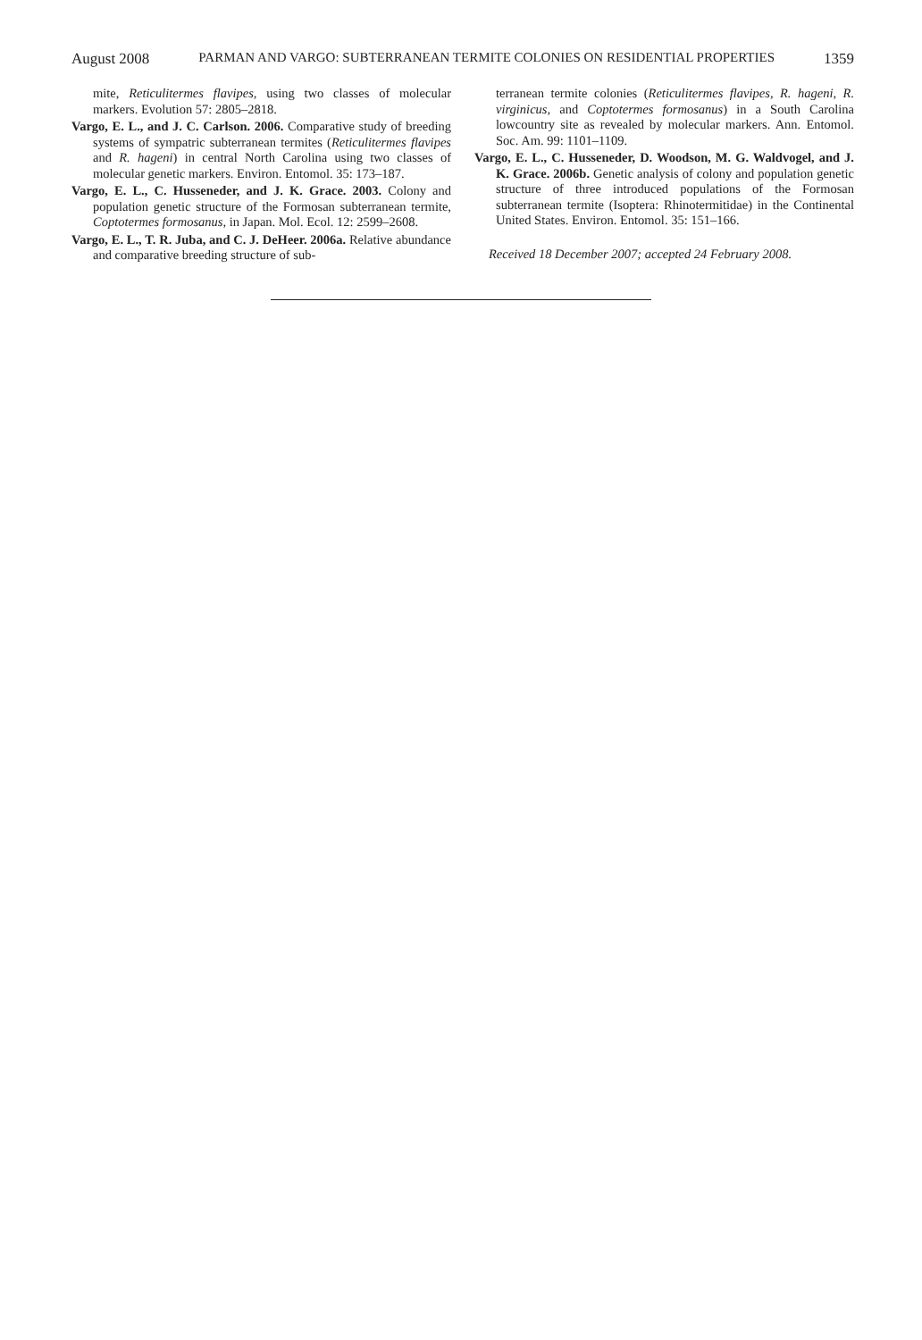August 2008 PARMAN AND VARGO: SUBTERRANEAN TERMITE COLONIES ON RESIDENTIAL PROPERTIES 1359
mite, Reticulitermes flavipes, using two classes of molecular markers. Evolution 57: 2805–2818.
Vargo, E. L., and J. C. Carlson. 2006. Comparative study of breeding systems of sympatric subterranean termites (Reticulitermes flavipes and R. hageni) in central North Carolina using two classes of molecular genetic markers. Environ. Entomol. 35: 173–187.
Vargo, E. L., C. Husseneder, and J. K. Grace. 2003. Colony and population genetic structure of the Formosan subterranean termite, Coptotermes formosanus, in Japan. Mol. Ecol. 12: 2599–2608.
Vargo, E. L., T. R. Juba, and C. J. DeHeer. 2006a. Relative abundance and comparative breeding structure of sub-
terranean termite colonies (Reticulitermes flavipes, R. hageni, R. virginicus, and Coptotermes formosanus) in a South Carolina lowcountry site as revealed by molecular markers. Ann. Entomol. Soc. Am. 99: 1101–1109.
Vargo, E. L., C. Husseneder, D. Woodson, M. G. Waldvogel, and J. K. Grace. 2006b. Genetic analysis of colony and population genetic structure of three introduced populations of the Formosan subterranean termite (Isoptera: Rhinotermitidae) in the Continental United States. Environ. Entomol. 35: 151–166.
Received 18 December 2007; accepted 24 February 2008.